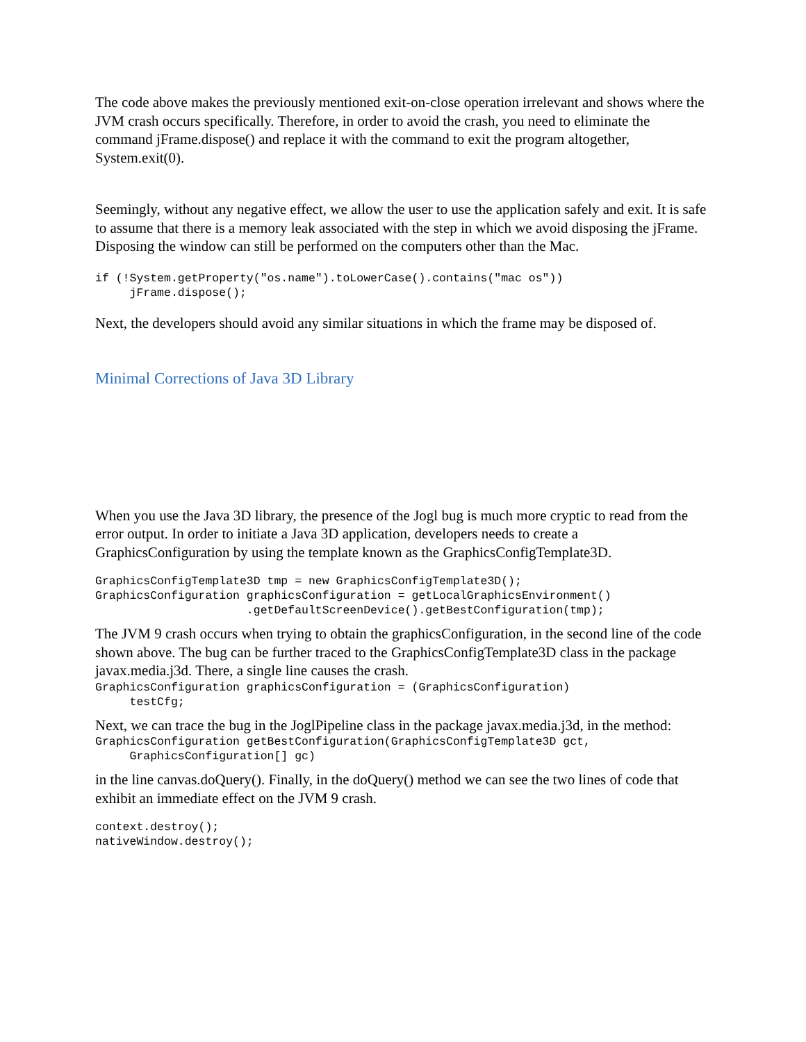The code above makes the previously mentioned exit-on-close operation irrelevant and shows where the JVM crash occurs specifically. Therefore, in order to avoid the crash, you need to eliminate the command jFrame.dispose() and replace it with the command to exit the program altogether, System.exit(0).
Seemingly, without any negative effect, we allow the user to use the application safely and exit. It is safe to assume that there is a memory leak associated with the step in which we avoid disposing the jFrame. Disposing the window can still be performed on the computers other than the Mac.
if (!System.getProperty("os.name").toLowerCase().contains("mac os"))
     jFrame.dispose();
Next, the developers should avoid any similar situations in which the frame may be disposed of.
Minimal Corrections of Java 3D Library
When you use the Java 3D library, the presence of the Jogl bug is much more cryptic to read from the error output. In order to initiate a Java 3D application, developers needs to create a GraphicsConfiguration by using the template known as the GraphicsConfigTemplate3D.
GraphicsConfigTemplate3D tmp = new GraphicsConfigTemplate3D();
GraphicsConfiguration graphicsConfiguration = getLocalGraphicsEnvironment()
                      .getDefaultScreenDevice().getBestConfiguration(tmp);
The JVM 9 crash occurs when trying to obtain the graphicsConfiguration, in the second line of the code shown above. The bug can be further traced to the GraphicsConfigTemplate3D class in the package javax.media.j3d. There, a single line causes the crash.
GraphicsConfiguration graphicsConfiguration = (GraphicsConfiguration)
     testCfg;
Next, we can trace the bug in the JoglPipeline class in the package javax.media.j3d, in the method:
GraphicsConfiguration getBestConfiguration(GraphicsConfigTemplate3D gct,
     GraphicsConfiguration[] gc)
in the line canvas.doQuery(). Finally, in the doQuery() method we can see the two lines of code that exhibit an immediate effect on the JVM 9 crash.
context.destroy();
nativeWindow.destroy();